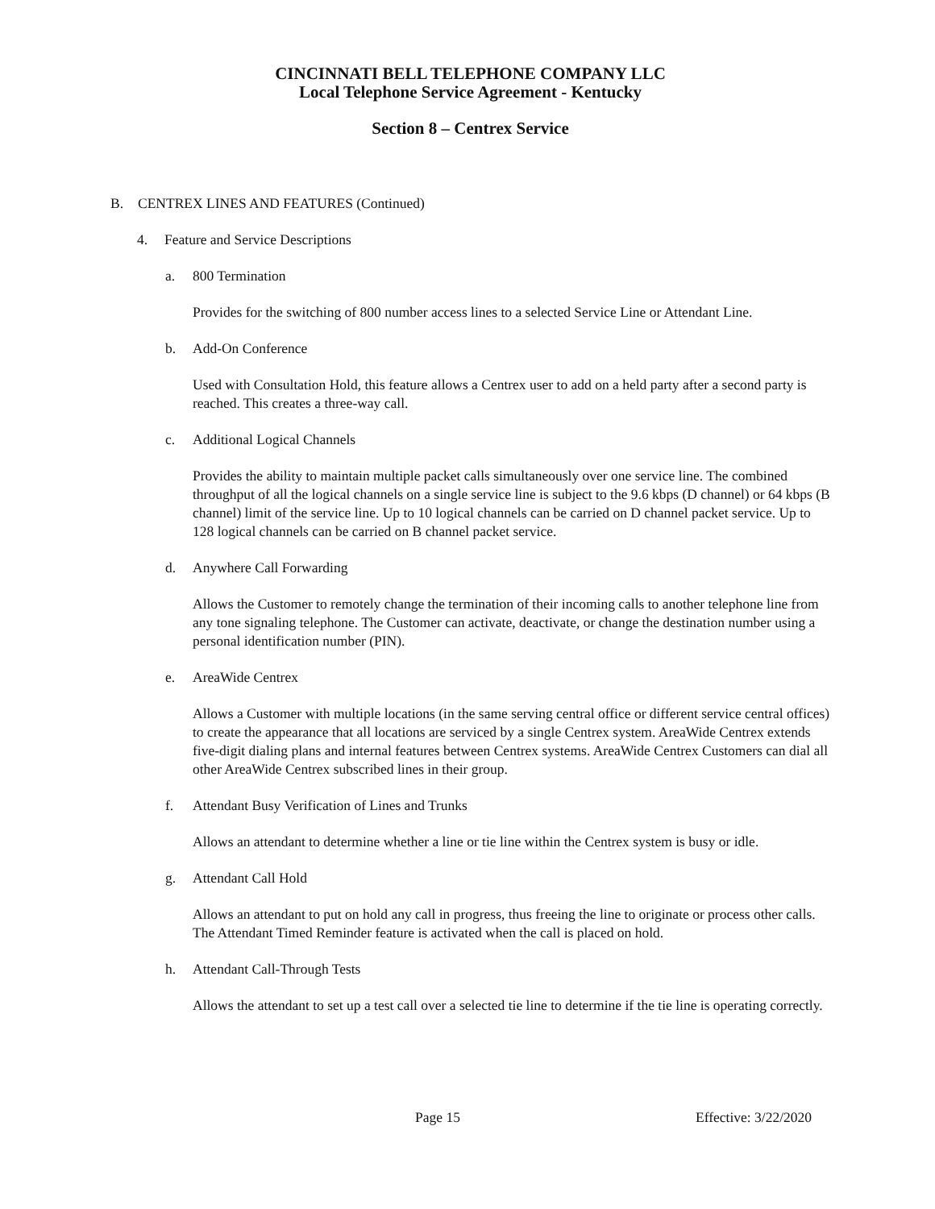CINCINNATI BELL TELEPHONE COMPANY LLC
Local Telephone Service Agreement - Kentucky
Section 8 – Centrex Service
B. CENTREX LINES AND FEATURES (Continued)
4. Feature and Service Descriptions
a. 800 Termination
Provides for the switching of 800 number access lines to a selected Service Line or Attendant Line.
b. Add-On Conference
Used with Consultation Hold, this feature allows a Centrex user to add on a held party after a second party is reached. This creates a three-way call.
c. Additional Logical Channels
Provides the ability to maintain multiple packet calls simultaneously over one service line. The combined throughput of all the logical channels on a single service line is subject to the 9.6 kbps (D channel) or 64 kbps (B channel) limit of the service line. Up to 10 logical channels can be carried on D channel packet service. Up to 128 logical channels can be carried on B channel packet service.
d. Anywhere Call Forwarding
Allows the Customer to remotely change the termination of their incoming calls to another telephone line from any tone signaling telephone. The Customer can activate, deactivate, or change the destination number using a personal identification number (PIN).
e. AreaWide Centrex
Allows a Customer with multiple locations (in the same serving central office or different service central offices) to create the appearance that all locations are serviced by a single Centrex system. AreaWide Centrex extends five-digit dialing plans and internal features between Centrex systems. AreaWide Centrex Customers can dial all other AreaWide Centrex subscribed lines in their group.
f. Attendant Busy Verification of Lines and Trunks
Allows an attendant to determine whether a line or tie line within the Centrex system is busy or idle.
g. Attendant Call Hold
Allows an attendant to put on hold any call in progress, thus freeing the line to originate or process other calls. The Attendant Timed Reminder feature is activated when the call is placed on hold.
h. Attendant Call-Through Tests
Allows the attendant to set up a test call over a selected tie line to determine if the tie line is operating correctly.
Page 15 Effective: 3/22/2020